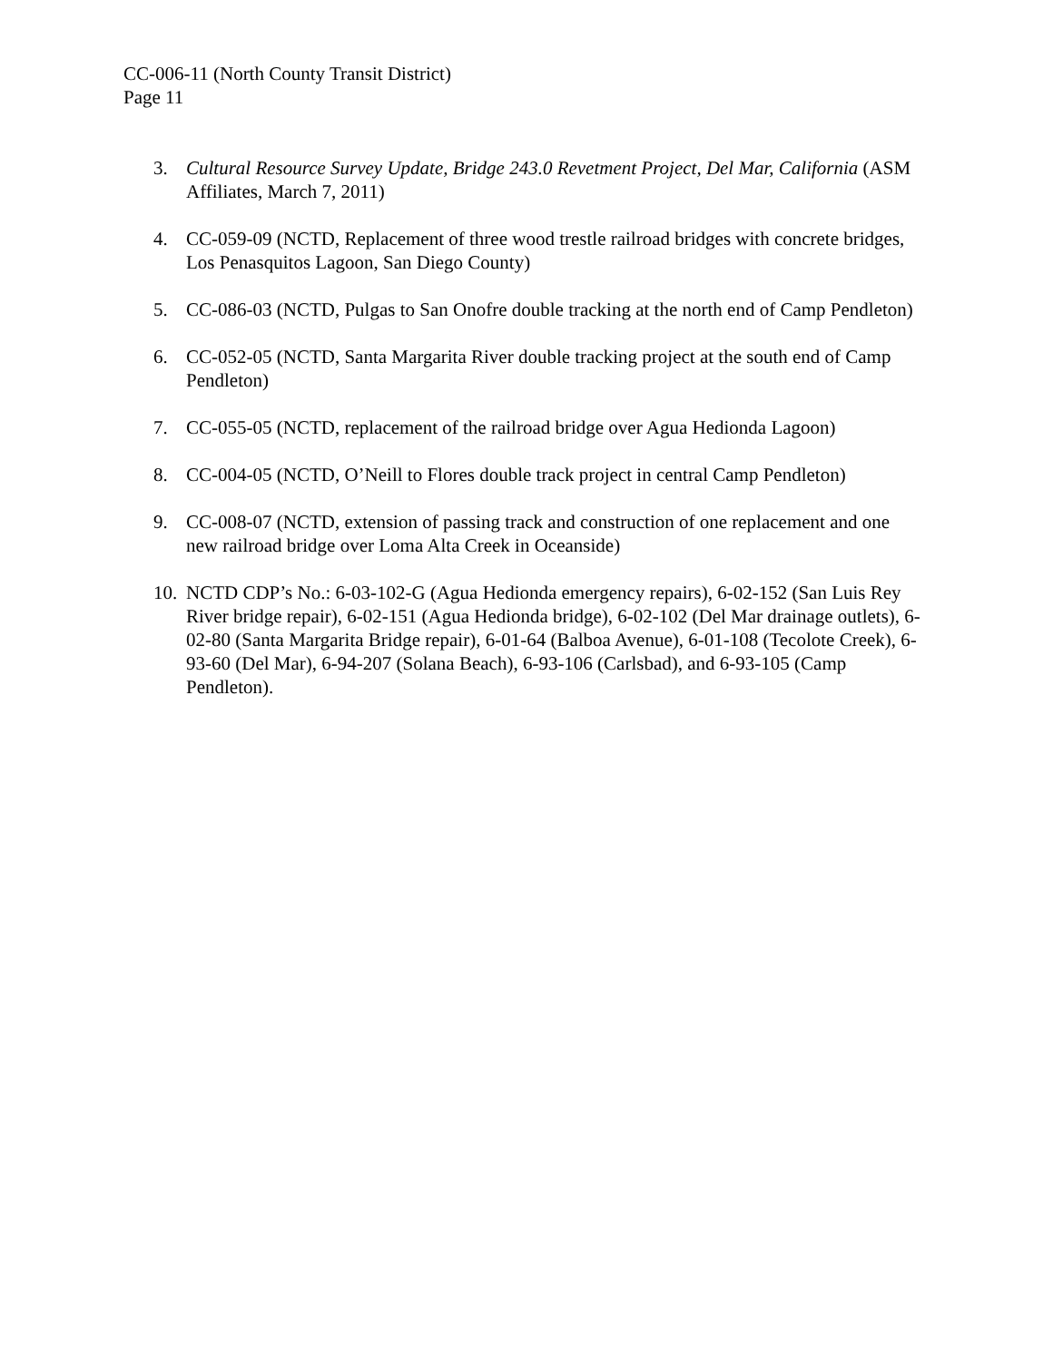CC-006-11 (North County Transit District)
Page 11
3. Cultural Resource Survey Update, Bridge 243.0 Revetment Project, Del Mar, California (ASM Affiliates, March 7, 2011)
4. CC-059-09 (NCTD, Replacement of three wood trestle railroad bridges with concrete bridges, Los Penasquitos Lagoon, San Diego County)
5. CC-086-03 (NCTD, Pulgas to San Onofre double tracking at the north end of Camp Pendleton)
6. CC-052-05 (NCTD, Santa Margarita River double tracking project at the south end of Camp Pendleton)
7. CC-055-05 (NCTD, replacement of the railroad bridge over Agua Hedionda Lagoon)
8. CC-004-05 (NCTD, O’Neill to Flores double track project in central Camp Pendleton)
9. CC-008-07 (NCTD, extension of passing track and construction of one replacement and one new railroad bridge over Loma Alta Creek in Oceanside)
10.
NCTD CDP’s No.: 6-03-102-G (Agua Hedionda emergency repairs), 6-02-152 (San Luis Rey River bridge repair), 6-02-151 (Agua Hedionda bridge), 6-02-102 (Del Mar drainage outlets), 6-02-80 (Santa Margarita Bridge repair), 6-01-64 (Balboa Avenue), 6-01-108 (Tecolote Creek), 6-93-60 (Del Mar), 6-94-207 (Solana Beach), 6-93-106 (Carlsbad), and 6-93-105 (Camp Pendleton).